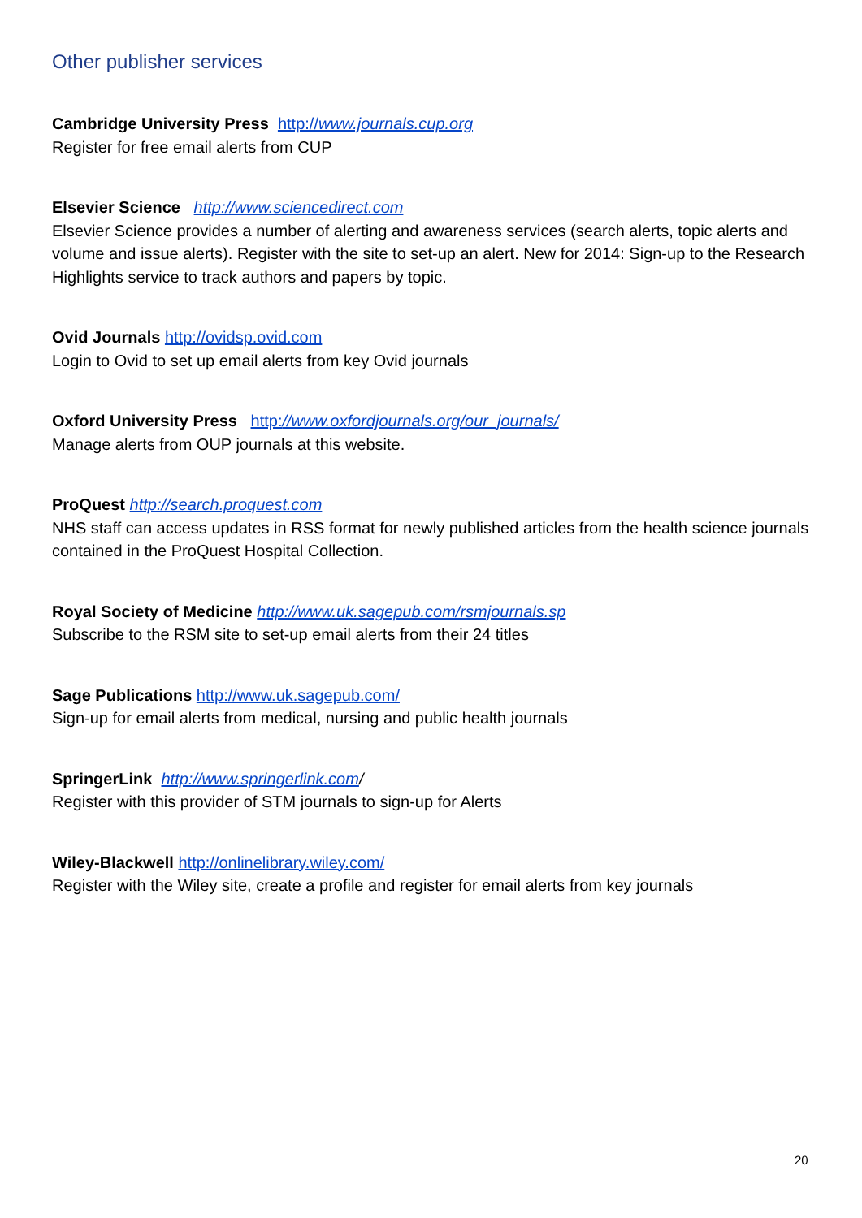Other publisher services
Cambridge University Press http://www.journals.cup.org
Register for free email alerts from CUP
Elsevier Science http://www.sciencedirect.com
Elsevier Science provides a number of alerting and awareness services (search alerts, topic alerts and volume and issue alerts). Register with the site to set-up an alert. New for 2014: Sign-up to the Research Highlights service to track authors and papers by topic.
Ovid Journals http://ovidsp.ovid.com
Login to Ovid to set up email alerts from key Ovid journals
Oxford University Press http://www.oxfordjournals.org/our_journals/
Manage alerts from OUP journals at this website.
ProQuest http://search.proquest.com
NHS staff can access updates in RSS format for newly published articles from the health science journals contained in the ProQuest Hospital Collection.
Royal Society of Medicine http://www.uk.sagepub.com/rsmjournals.sp
Subscribe to the RSM site to set-up email alerts from their 24 titles
Sage Publications http://www.uk.sagepub.com/
Sign-up for email alerts from medical, nursing and public health journals
SpringerLink http://www.springerlink.com/
Register with this provider of STM journals to sign-up for Alerts
Wiley-Blackwell http://onlinelibrary.wiley.com/
Register with the Wiley site, create a profile and register for email alerts from key journals
20